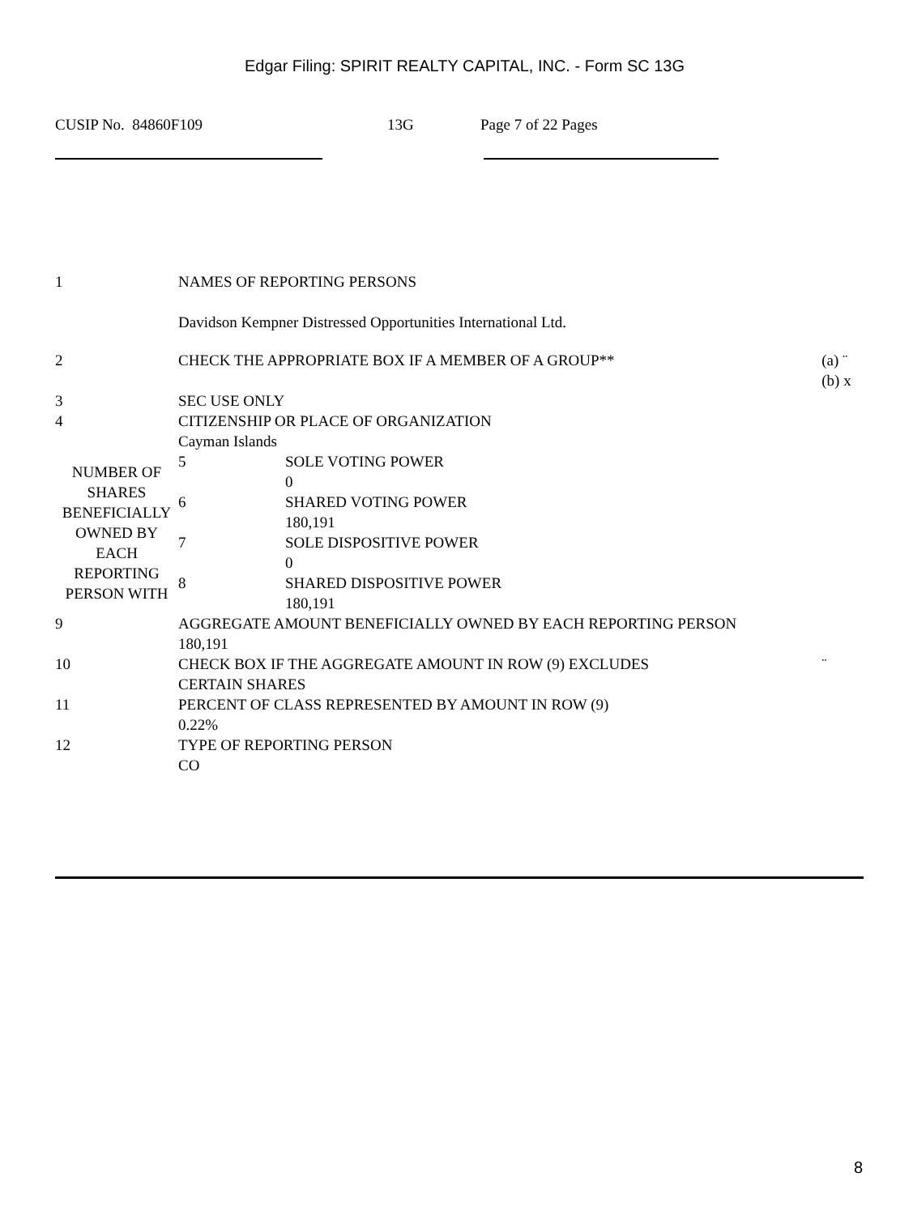Edgar Filing: SPIRIT REALTY CAPITAL, INC. - Form SC 13G
CUSIP No. 84860F109 13G Page 7 of 22 Pages
| 1 | NAMES OF REPORTING PERSONS Davidson Kempner Distressed Opportunities International Ltd. | | |
| 2 | CHECK THE APPROPRIATE BOX IF A MEMBER OF A GROUP** | | (a) ¨ (b) x |
| 3 | SEC USE ONLY | | |
| 4 | CITIZENSHIP OR PLACE OF ORGANIZATION Cayman Islands | | |
| NUMBER OF SHARES BENEFICIALLY OWNED BY EACH REPORTING PERSON WITH | 5 | SOLE VOTING POWER 0 | |
| | 6 | SHARED VOTING POWER 180,191 | |
| | 7 | SOLE DISPOSITIVE POWER 0 | |
| | 8 | SHARED DISPOSITIVE POWER 180,191 | |
| 9 | AGGREGATE AMOUNT BENEFICIALLY OWNED BY EACH REPORTING PERSON 180,191 | | |
| 10 | CHECK BOX IF THE AGGREGATE AMOUNT IN ROW (9) EXCLUDES CERTAIN SHARES | | ¨ |
| 11 | PERCENT OF CLASS REPRESENTED BY AMOUNT IN ROW (9) 0.22% | | |
| 12 | TYPE OF REPORTING PERSON CO | | |
8